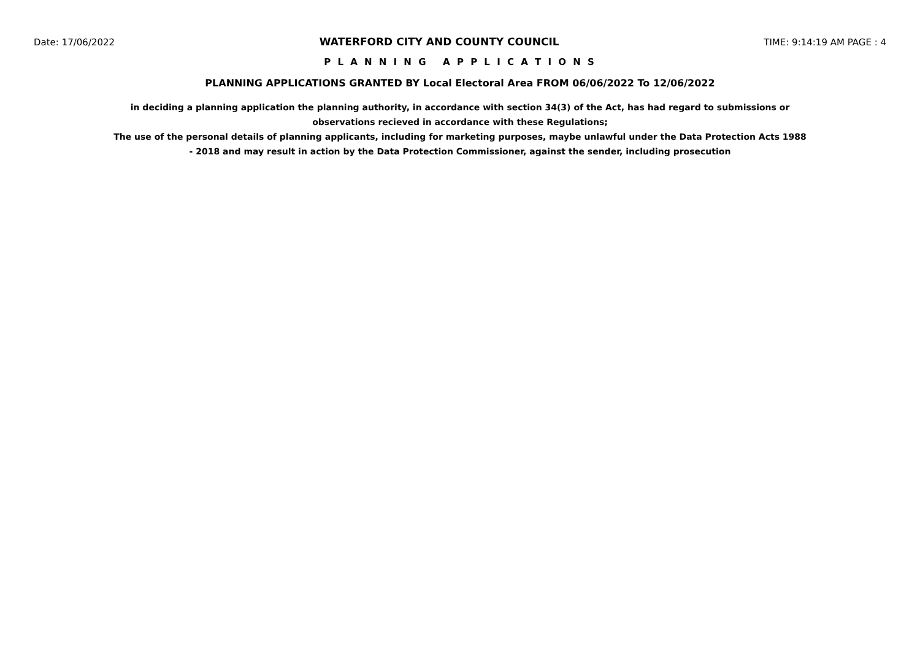Date: 17/06/2022 WATERFORD CITY AND COUNTY COUNCIL TIME: 9:14:19 AM PAGE : 4
P L A N N I N G A P P L I C A T I O N S
PLANNING APPLICATIONS GRANTED BY Local Electoral Area FROM 06/06/2022 To 12/06/2022
in deciding a planning application the planning authority, in accordance with section 34(3) of the Act, has had regard to submissions or observations recieved in accordance with these Regulations;
The use of the personal details of planning applicants, including for marketing purposes, maybe unlawful under the Data Protection Acts 1988 - 2018 and may result in action by the Data Protection Commissioner, against the sender, including prosecution